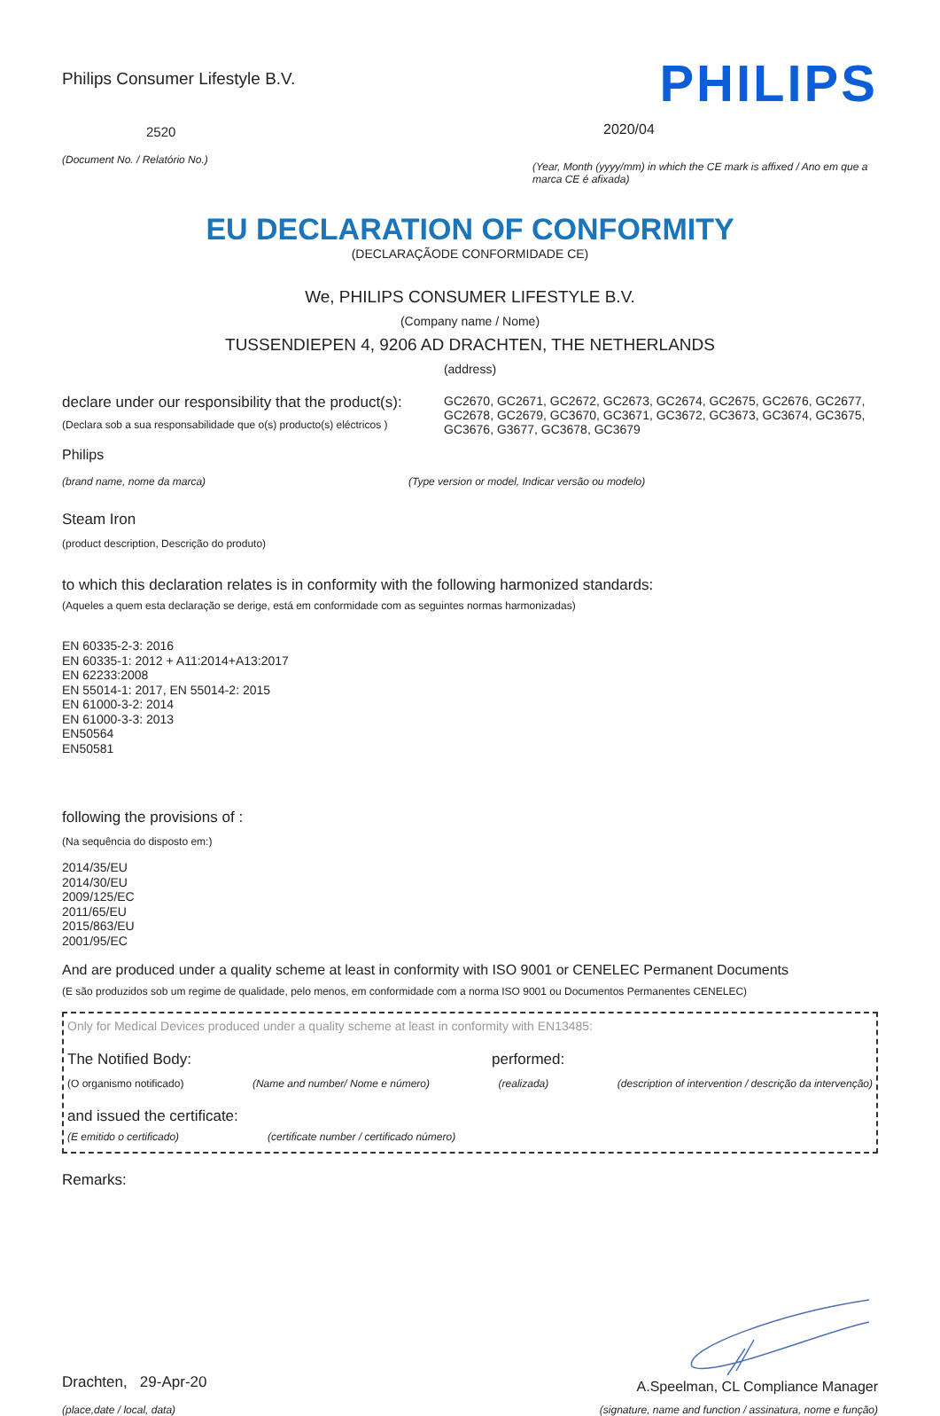Philips Consumer Lifestyle B.V.
2520
(Document No. / Relatório No.)
PHILIPS
2020/04
(Year, Month (yyyy/mm) in which the CE mark is affixed / Ano em que a marca CE é afixada)
EU DECLARATION OF CONFORMITY
(DECLARAÇÃODE CONFORMIDADE CE)
We, PHILIPS CONSUMER LIFESTYLE B.V.
(Company name / Nome)
TUSSENDIEPEN 4, 9206 AD DRACHTEN, THE NETHERLANDS
(address)
declare under our responsibility that the product(s):
(Declara sob a sua responsabilidade que o(s) producto(s) eléctricos )
GC2670, GC2671, GC2672, GC2673, GC2674, GC2675, GC2676, GC2677, GC2678, GC2679, GC3670, GC3671, GC3672, GC3673, GC3674, GC3675, GC3676, G3677, GC3678, GC3679
Philips
(brand name, nome da marca) (Type version or model, Indicar versão ou modelo)
Steam Iron
(product description, Descrição do produto)
to which this declaration relates is in conformity with the following harmonized standards:
(Aqueles a quem esta declaração se derige, está em conformidade com as seguintes normas harmonizadas)
EN 60335-2-3: 2016
EN 60335-1: 2012 + A11:2014+A13:2017
EN 62233:2008
EN 55014-1: 2017, EN 55014-2: 2015
EN 61000-3-2: 2014
EN 61000-3-3: 2013
EN50564
EN50581
following the provisions of :
(Na sequência do disposto em:)
2014/35/EU
2014/30/EU
2009/125/EC
2011/65/EU
2015/863/EU
2001/95/EC
And are produced under a quality scheme at least in conformity with ISO 9001 or CENELEC Permanent Documents
(E são produzidos sob um regime de qualidade, pelo menos, em conformidade com a norma ISO 9001 ou Documentos Permanentes CENELEC)
Only for Medical Devices produced under a quality scheme at least in conformity with EN13485:
The Notified Body: performed:
(O organismo notificado) (Name and number/ Nome e número) (realizada) (description of intervention / descrição da intervenção)
and issued the certificate:
(E emitido o certificado) (certificate number / certificado número)
Remarks:
Drachten, 29-Apr-20
(place,date / local, data)
A.Speelman, CL Compliance Manager
(signature, name and function / assinatura, nome e função)